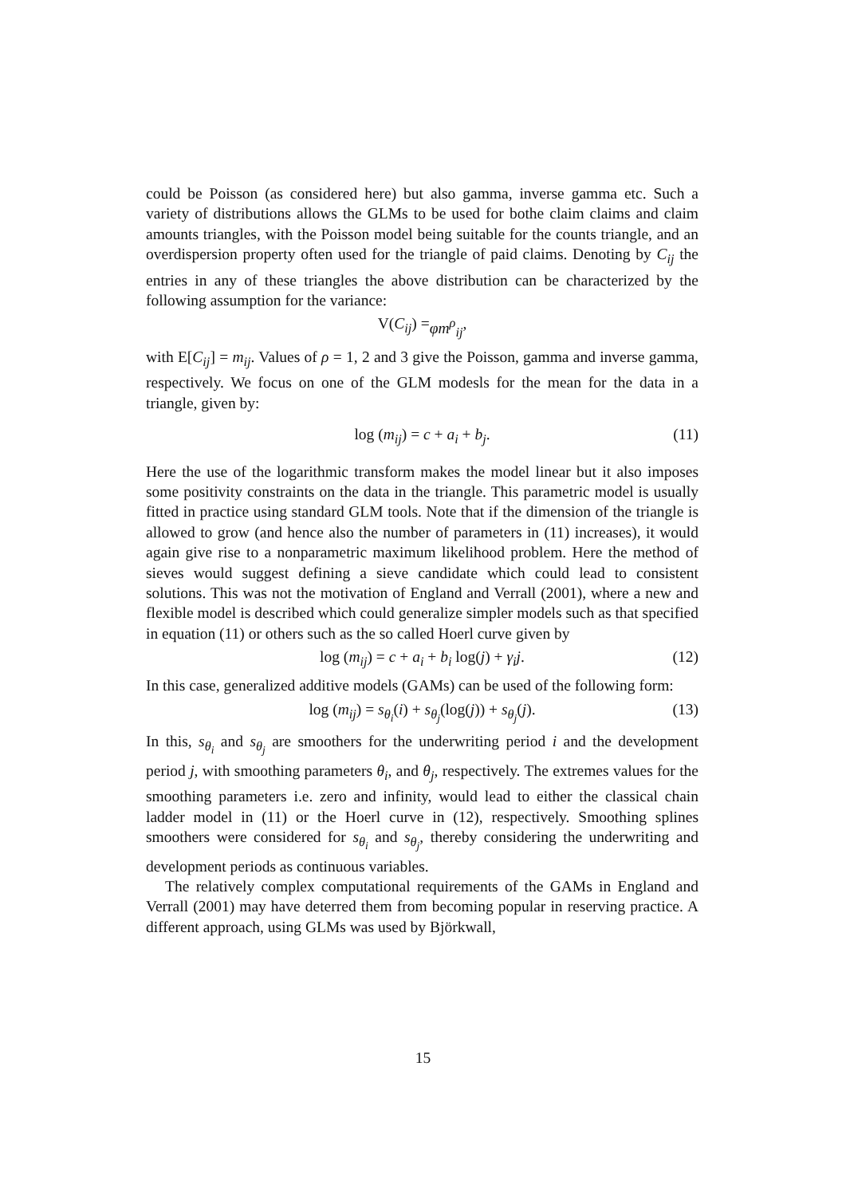could be Poisson (as considered here) but also gamma, inverse gamma etc. Such a variety of distributions allows the GLMs to be used for bothe claim claims and claim amounts triangles, with the Poisson model being suitable for the counts triangle, and an overdispersion property often used for the triangle of paid claims. Denoting by C<sub>ij</sub> the entries in any of these triangles the above distribution can be characterized by the following assumption for the variance:
V(C<sub>ij</sub>) = φm<sup>ρ</sup><sub>ij</sub>,
with E[C<sub>ij</sub>] = m<sub>ij</sub>. Values of ρ = 1, 2 and 3 give the Poisson, gamma and inverse gamma, respectively. We focus on one of the GLM modesls for the mean for the data in a triangle, given by:
log (m<sub>ij</sub>) = c + a<sub>i</sub> + b<sub>j</sub>. (11)
Here the use of the logarithmic transform makes the model linear but it also imposes some positivity constraints on the data in the triangle. This parametric model is usually fitted in practice using standard GLM tools. Note that if the dimension of the triangle is allowed to grow (and hence also the number of parameters in (11) increases), it would again give rise to a nonparametric maximum likelihood problem. Here the method of sieves would suggest defining a sieve candidate which could lead to consistent solutions. This was not the motivation of England and Verrall (2001), where a new and flexible model is described which could generalize simpler models such as that specified in equation (11) or others such as the so called Hoerl curve given by
log (m<sub>ij</sub>) = c + a<sub>i</sub> + b<sub>i</sub> log(j) + γ<sub>i</sub>j. (12)
In this case, generalized additive models (GAMs) can be used of the following form:
log (m<sub>ij</sub>) = s<sub>θ<sub>i</sub></sub>(i) + s<sub>θ<sub>j</sub></sub>(log(j)) + s<sub>θ<sub>j</sub></sub>(j). (13)
In this, s<sub>θ<sub>i</sub></sub> and s<sub>θ<sub>j</sub></sub> are smoothers for the underwriting period i and the development period j, with smoothing parameters θ<sub>i</sub>, and θ<sub>j</sub>, respectively. The extremes values for the smoothing parameters i.e. zero and infinity, would lead to either the classical chain ladder model in (11) or the Hoerl curve in (12), respectively. Smoothing splines smoothers were considered for s<sub>θ<sub>i</sub></sub> and s<sub>θ<sub>j</sub></sub>, thereby considering the underwriting and development periods as continuous variables.
The relatively complex computational requirements of the GAMs in England and Verrall (2001) may have deterred them from becoming popular in reserving practice. A different approach, using GLMs was used by Björkwall,
15